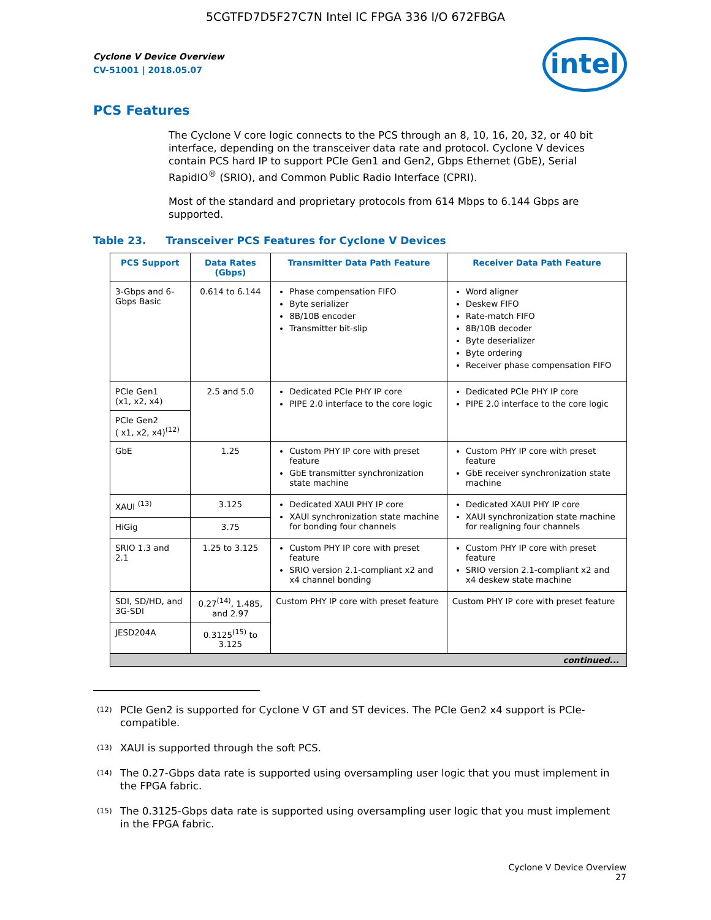5CGTFD7D5F27C7N Intel IC FPGA 336 I/O 672FBGA
intel
Cyclone V Device Overview
CV-51001 | 2018.05.07
PCS Features
The Cyclone V core logic connects to the PCS through an 8, 10, 16, 20, 32, or 40 bit interface, depending on the transceiver data rate and protocol. Cyclone V devices contain PCS hard IP to support PCIe Gen1 and Gen2, Gbps Ethernet (GbE), Serial RapidIO<sup>®</sup> (SRIO), and Common Public Radio Interface (CPRI).
Most of the standard and proprietary protocols from 614 Mbps to 6.144 Gbps are supported.
Table 23. Transceiver PCS Features for Cyclone V Devices
| PCS Support | Data Rates (Gbps) | Transmitter Data Path Feature | Receiver Data Path Feature |
| --- | --- | --- | --- |
| 3-Gbps and 6-Gbps Basic | 0.614 to 6.144 | Phase compensation FIFO Byte serializer 8B/10B encoder Transmitter bit-slip | Word aligner Deskew FIFO Rate-match FIFO 8B/10B decoder Byte deserializer Byte ordering Receiver phase compensation FIFO |
| PCIe Gen1 (x1, x2, x4) | 2.5 and 5.0 | Dedicated PCIe PHY IP core PIPE 2.0 interface to the core logic | Dedicated PCIe PHY IP core PIPE 2.0 interface to the core logic |
| PCIe Gen2 ( x1, x2, x4)<sup>(12)</sup> | | | |
| GbE | 1.25 | Custom PHY IP core with preset feature GbE transmitter synchronization state machine | Custom PHY IP core with preset feature GbE receiver synchronization state machine |
| XAUI <sup>(13)</sup> | 3.125 | Dedicated XAUI PHY IP core XAUI synchronization state machine for bonding four channels | Dedicated XAUI PHY IP core XAUI synchronization state machine for realigning four channels |
| HiGig | 3.75 | | |
| SRIO 1.3 and 2.1 | 1.25 to 3.125 | Custom PHY IP core with preset feature SRIO version 2.1-compliant x2 and x4 channel bonding | Custom PHY IP core with preset feature SRIO version 2.1-compliant x2 and x4 deskew state machine |
| SDI, SD/HD, and 3G-SDI | 0.27<sup>(14)</sup>, 1.485, and 2.97 | Custom PHY IP core with preset feature | Custom PHY IP core with preset feature |
| JESD204A | 0.3125<sup>(15)</sup> to 3.125 | | |
| continued... | | | |
<sup>(12)</sup>
PCIe Gen2 is supported for Cyclone V GT and ST devices. The PCIe Gen2 x4 support is PCIe-compatible.
<sup>(13)</sup>
XAUI is supported through the soft PCS.
<sup>(14)</sup>
The 0.27-Gbps data rate is supported using oversampling user logic that you must implement in the FPGA fabric.
<sup>(15)</sup>
The 0.3125-Gbps data rate is supported using oversampling user logic that you must implement in the FPGA fabric.
Cyclone V Device Overview
27